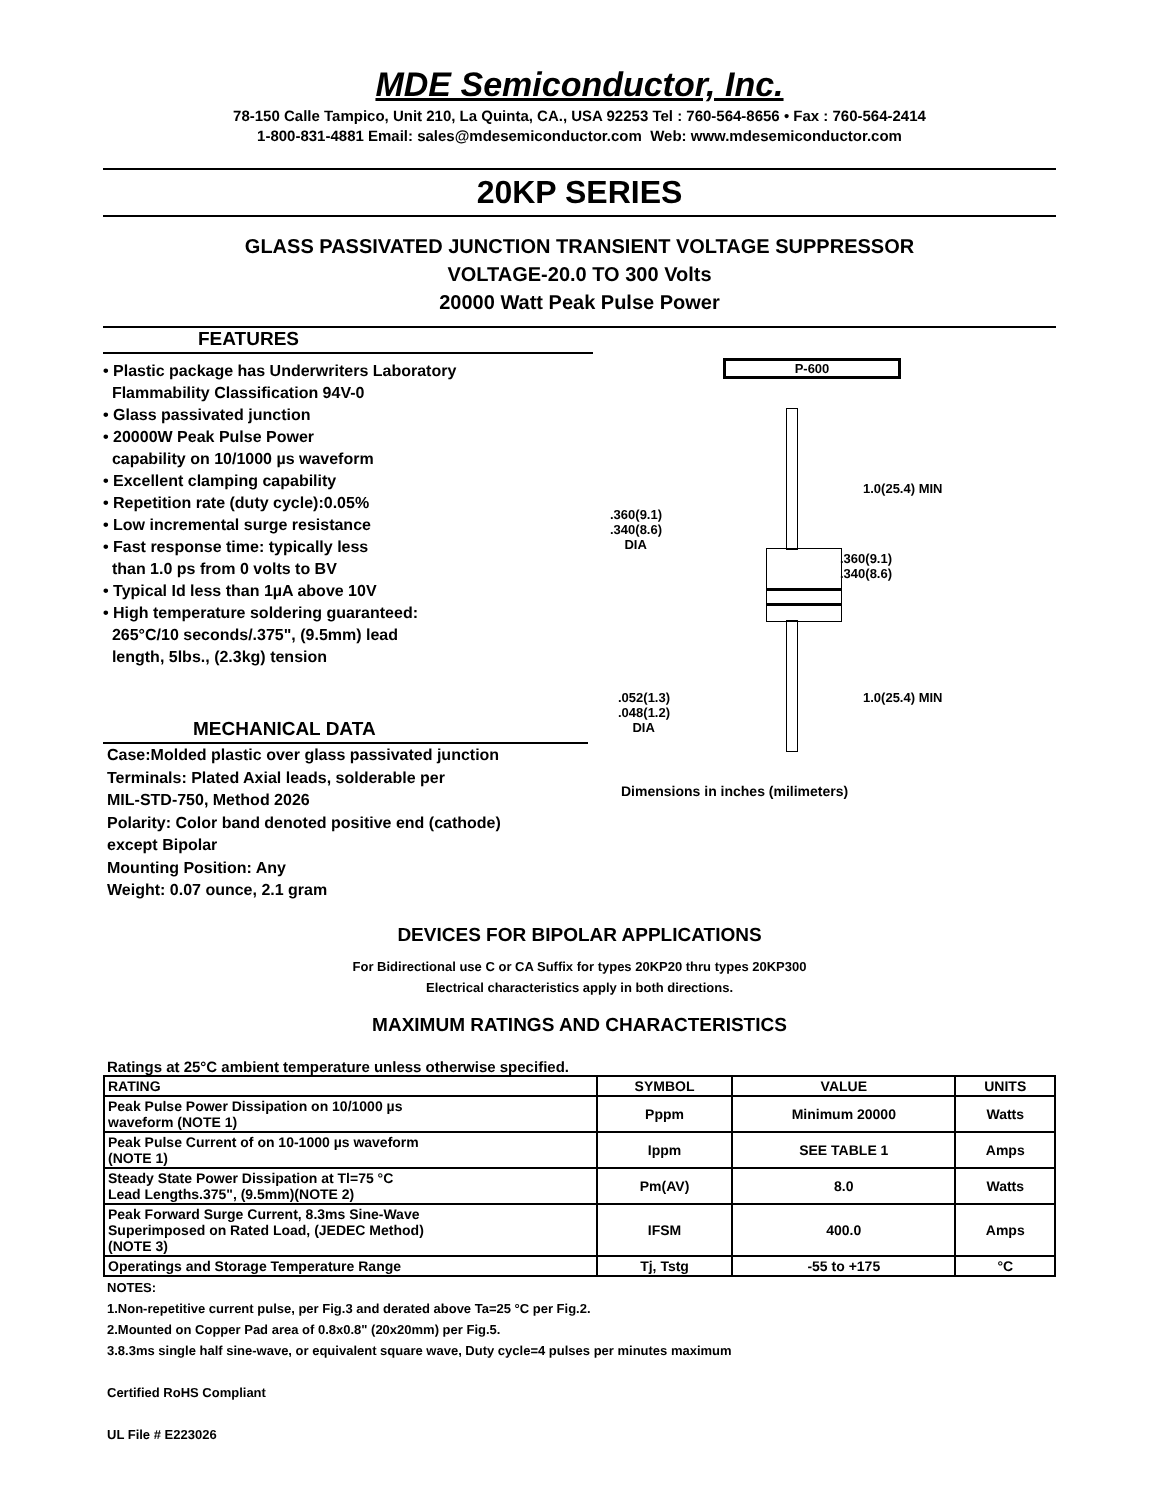MDE Semiconductor, Inc.
78-150 Calle Tampico, Unit 210, La Quinta, CA., USA 92253 Tel : 760-564-8656 • Fax : 760-564-2414
1-800-831-4881 Email: sales@mdesemiconductor.com Web: www.mdesemiconductor.com
20KP SERIES
GLASS PASSIVATED JUNCTION TRANSIENT VOLTAGE SUPPRESSOR
VOLTAGE-20.0 TO 300 Volts
20000 Watt Peak Pulse Power
FEATURES
• Plastic package has Underwriters Laboratory
Flammability Classification 94V-0
• Glass passivated junction
• 20000W Peak Pulse Power
capability on 10/1000 µs waveform
• Excellent clamping capability
• Repetition rate (duty cycle):0.05%
• Low incremental surge resistance
• Fast response time: typically less
than 1.0 ps from 0 volts to BV
• Typical Id less than 1µA above 10V
• High temperature soldering guaranteed:
265°C/10 seconds/.375", (9.5mm) lead
length, 5lbs., (2.3kg) tension
MECHANICAL DATA
Case:Molded plastic over glass passivated junction
Terminals: Plated Axial leads, solderable per
MIL-STD-750, Method 2026
Polarity: Color band denoted positive end (cathode)
except Bipolar
Mounting Position: Any
Weight: 0.07 ounce, 2.1 gram
P-600
1.0(25.4) MIN
.360(9.1)
.340(8.6)
DIA
.360(9.1)
.340(8.6)
1.0(25.4) MIN
.052(1.3)
.048(1.2)
DIA
Dimensions in inches (milimeters)
DEVICES FOR BIPOLAR APPLICATIONS
For Bidirectional use C or CA Suffix for types 20KP20 thru types 20KP300
Electrical characteristics apply in both directions.
MAXIMUM RATINGS AND CHARACTERISTICS
Ratings at 25°C ambient temperature unless otherwise specified.
| RATING | SYMBOL | VALUE | UNITS |
| --- | --- | --- | --- |
| Peak Pulse Power Dissipation on 10/1000 µs waveform (NOTE 1) | Pppm | Minimum 20000 | Watts |
| Peak Pulse Current of on 10-1000 µs waveform (NOTE 1) | Ippm | SEE TABLE 1 | Amps |
| Steady State Power Dissipation at Tl=75 °C Lead Lengths.375", (9.5mm)(NOTE 2) | Pm(AV) | 8.0 | Watts |
| Peak Forward Surge Current, 8.3ms Sine-Wave Superimposed on Rated Load, (JEDEC Method) (NOTE 3) | IFSM | 400.0 | Amps |
| Operatings and Storage Temperature Range | Tj, Tstg | -55 to +175 | °C |
NOTES:
1.Non-repetitive current pulse, per Fig.3 and derated above Ta=25 °C per Fig.2.
2.Mounted on Copper Pad area of 0.8x0.8" (20x20mm) per Fig.5.
3.8.3ms single half sine-wave, or equivalent square wave, Duty cycle=4 pulses per minutes maximum
Certified RoHS Compliant
UL File # E223026